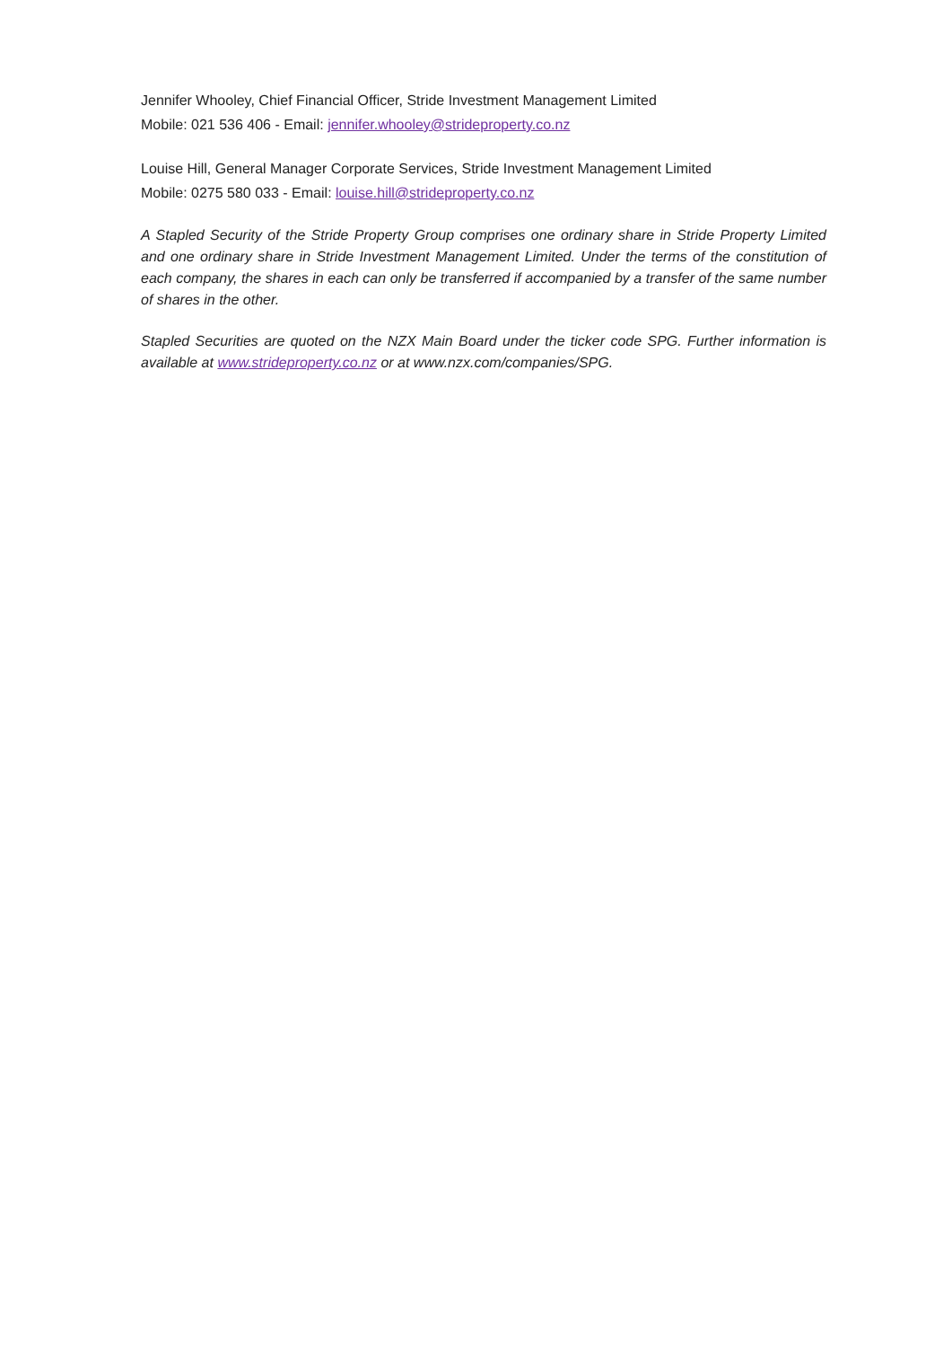Jennifer Whooley, Chief Financial Officer, Stride Investment Management Limited
Mobile: 021 536 406 - Email: jennifer.whooley@strideproperty.co.nz
Louise Hill, General Manager Corporate Services, Stride Investment Management Limited
Mobile: 0275 580 033 - Email: louise.hill@strideproperty.co.nz
A Stapled Security of the Stride Property Group comprises one ordinary share in Stride Property Limited and one ordinary share in Stride Investment Management Limited. Under the terms of the constitution of each company, the shares in each can only be transferred if accompanied by a transfer of the same number of shares in the other.
Stapled Securities are quoted on the NZX Main Board under the ticker code SPG. Further information is available at www.strideproperty.co.nz or at www.nzx.com/companies/SPG.